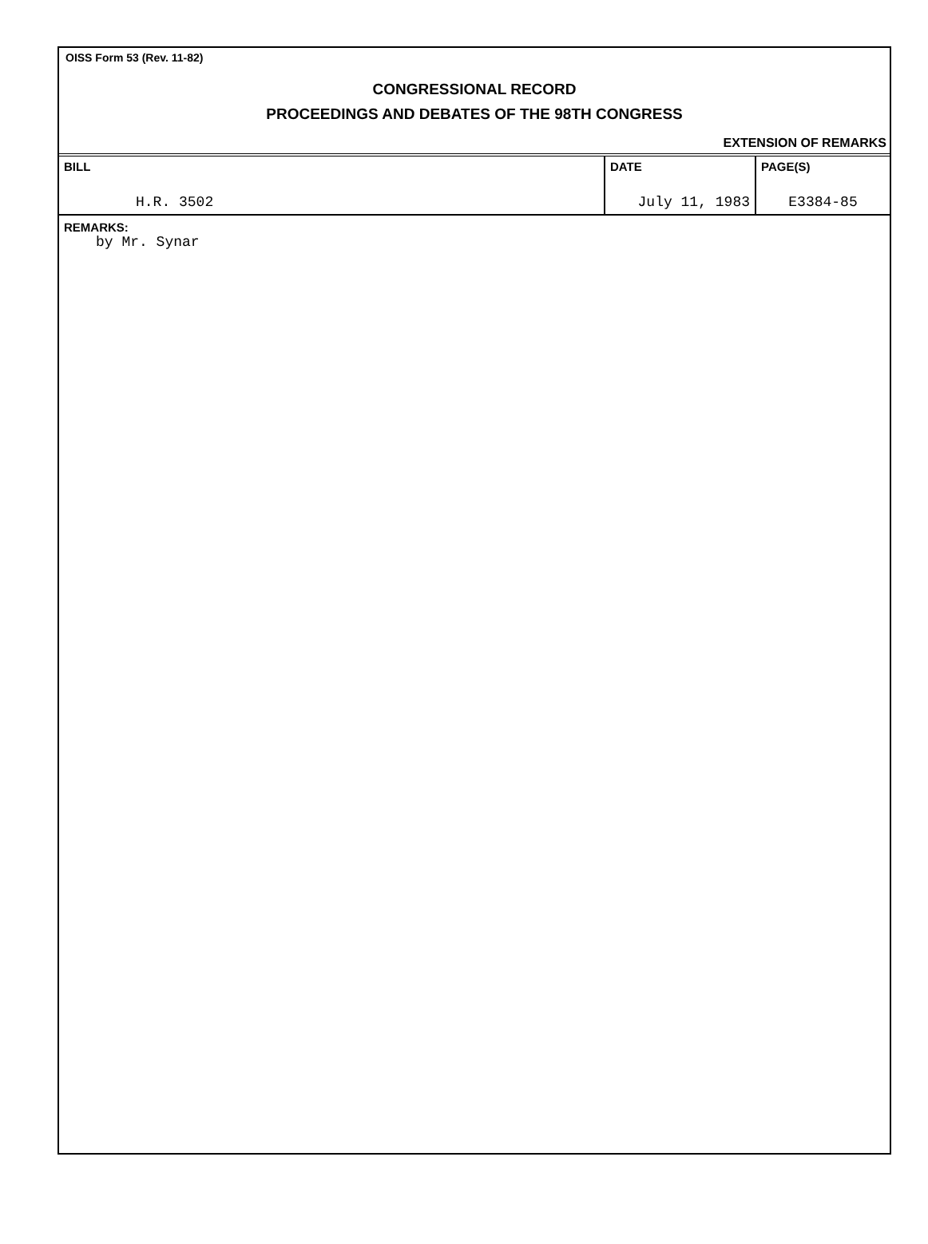OISS Form 53 (Rev. 11-82)
CONGRESSIONAL RECORD
PROCEEDINGS AND DEBATES OF THE 98TH CONGRESS
EXTENSION OF REMARKS
| BILL H.R. 3502 | DATE July 11, 1983 | PAGE(S) E3384-85 |
REMARKS:
by Mr. Synar